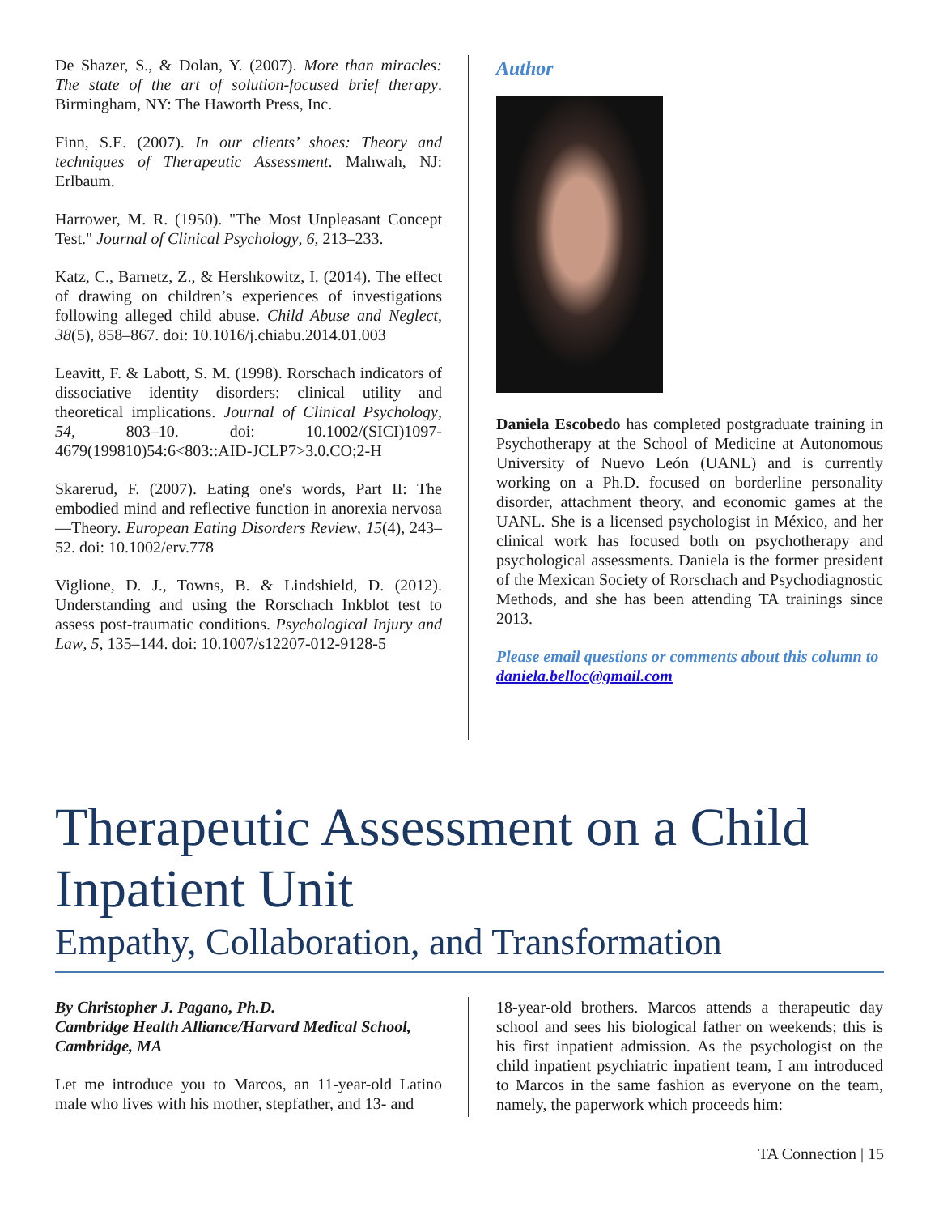De Shazer, S., & Dolan, Y. (2007). More than miracles: The state of the art of solution-focused brief therapy. Birmingham, NY: The Haworth Press, Inc.
Finn, S.E. (2007). In our clients’ shoes: Theory and techniques of Therapeutic Assessment. Mahwah, NJ: Erlbaum.
Harrower, M. R. (1950). "The Most Unpleasant Concept Test." Journal of Clinical Psychology, 6, 213–233.
Katz, C., Barnetz, Z., & Hershkowitz, I. (2014). The effect of drawing on children’s experiences of investigations following alleged child abuse. Child Abuse and Neglect, 38(5), 858–867. doi: 10.1016/j.chiabu.2014.01.003
Leavitt, F. & Labott, S. M. (1998). Rorschach indicators of dissociative identity disorders: clinical utility and theoretical implications. Journal of Clinical Psychology, 54, 803–10. doi: 10.1002/(SICI)1097-4679(199810)54:6<803::AID-JCLP7>3.0.CO;2-H
Skarerud, F. (2007). Eating one's words, Part II: The embodied mind and reflective function in anorexia nervosa—Theory. European Eating Disorders Review, 15(4), 243–52. doi: 10.1002/erv.778
Viglione, D. J., Towns, B. & Lindshield, D. (2012). Understanding and using the Rorschach Inkblot test to assess post-traumatic conditions. Psychological Injury and Law, 5, 135–144. doi: 10.1007/s12207-012-9128-5
Author
Daniela Escobedo has completed postgraduate training in Psychotherapy at the School of Medicine at Autonomous University of Nuevo León (UANL) and is currently working on a Ph.D. focused on borderline personality disorder, attachment theory, and economic games at the UANL. She is a licensed psychologist in México, and her clinical work has focused both on psychotherapy and psychological assessments. Daniela is the former president of the Mexican Society of Rorschach and Psychodiagnostic Methods, and she has been attending TA trainings since 2013.
Please email questions or comments about this column to daniela.belloc@gmail.com
Therapeutic Assessment on a Child Inpatient Unit
Empathy, Collaboration, and Transformation
By Christopher J. Pagano, Ph.D.
Cambridge Health Alliance/Harvard Medical School, Cambridge, MA
Let me introduce you to Marcos, an 11-year-old Latino male who lives with his mother, stepfather, and 13- and
18-year-old brothers. Marcos attends a therapeutic day school and sees his biological father on weekends; this is his first inpatient admission. As the psychologist on the child inpatient psychiatric inpatient team, I am introduced to Marcos in the same fashion as everyone on the team, namely, the paperwork which proceeds him:
TA Connection | 15